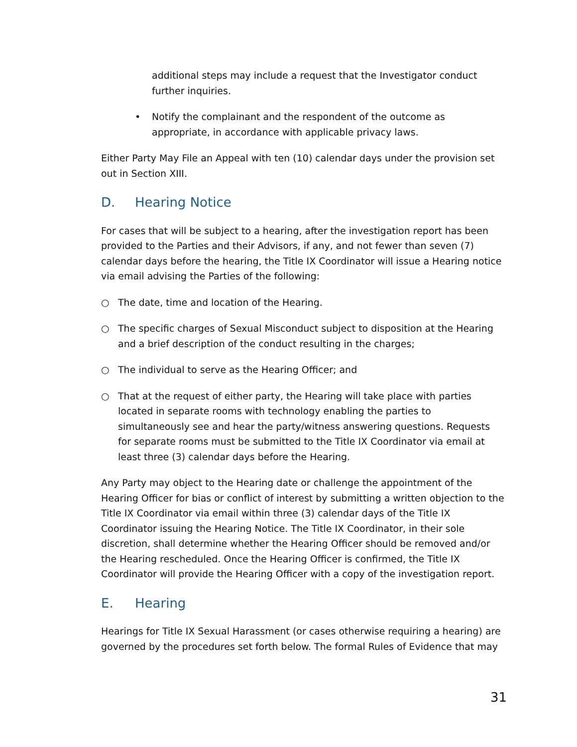additional steps may include a request that the Investigator conduct further inquiries.
• Notify the complainant and the respondent of the outcome as appropriate, in accordance with applicable privacy laws.
Either Party May File an Appeal with ten (10) calendar days under the provision set out in Section XIII.
D. Hearing Notice
For cases that will be subject to a hearing, after the investigation report has been provided to the Parties and their Advisors, if any, and not fewer than seven (7) calendar days before the hearing, the Title IX Coordinator will issue a Hearing notice via email advising the Parties of the following:
○ The date, time and location of the Hearing.
○ The specific charges of Sexual Misconduct subject to disposition at the Hearing and a brief description of the conduct resulting in the charges;
○ The individual to serve as the Hearing Officer; and
○ That at the request of either party, the Hearing will take place with parties located in separate rooms with technology enabling the parties to simultaneously see and hear the party/witness answering questions. Requests for separate rooms must be submitted to the Title IX Coordinator via email at least three (3) calendar days before the Hearing.
Any Party may object to the Hearing date or challenge the appointment of the Hearing Officer for bias or conflict of interest by submitting a written objection to the Title IX Coordinator via email within three (3) calendar days of the Title IX Coordinator issuing the Hearing Notice. The Title IX Coordinator, in their sole discretion, shall determine whether the Hearing Officer should be removed and/or the Hearing rescheduled. Once the Hearing Officer is confirmed, the Title IX Coordinator will provide the Hearing Officer with a copy of the investigation report.
E. Hearing
Hearings for Title IX Sexual Harassment (or cases otherwise requiring a hearing) are governed by the procedures set forth below. The formal Rules of Evidence that may
31